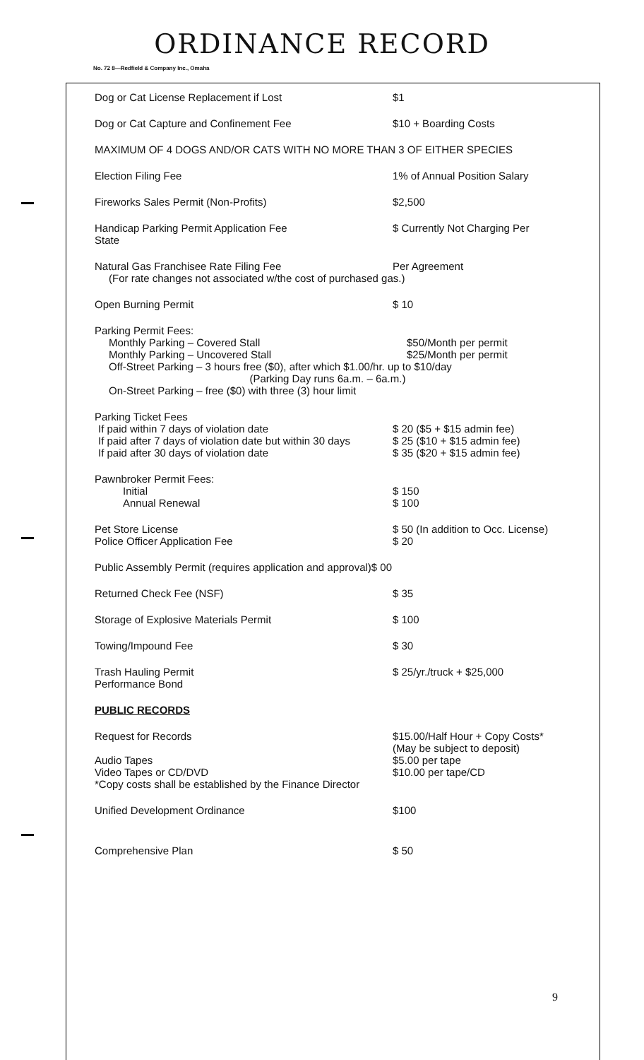ORDINANCE RECORD
No. 72 8—Redfield & Company Inc., Omaha
Dog or Cat License Replacement if Lost $1
Dog or Cat Capture and Confinement Fee $10 + Boarding Costs
MAXIMUM OF 4 DOGS AND/OR CATS WITH NO MORE THAN 3 OF EITHER SPECIES
Election Filing Fee 1% of Annual Position Salary
Fireworks Sales Permit (Non-Profits) $2,500
Handicap Parking Permit Application Fee
State
$ Currently Not Charging Per
Natural Gas Franchisee Rate Filing Fee Per Agreement
(For rate changes not associated w/the cost of purchased gas.)
Open Burning Permit $ 10
Parking Permit Fees:
Monthly Parking – Covered Stall
Monthly Parking – Uncovered Stall
$50/Month per permit
$25/Month per permit
Off-Street Parking – 3 hours free ($0), after which $1.00/hr. up to $10/day
(Parking Day runs 6a.m. – 6a.m.)
On-Street Parking – free ($0) with three (3) hour limit
Parking Ticket Fees
If paid within 7 days of violation date
If paid after 7 days of violation date but within 30 days
If paid after 30 days of violation date
$ 20 ($5 + $15 admin fee)
$ 25 ($10 + $15 admin fee)
$ 35 ($20 + $15 admin fee)
Pawnbroker Permit Fees:
Initial
Annual Renewal
$ 150
$ 100
Pet Store License $ 50 (In addition to Occ. License)
Police Officer Application Fee $ 20
Public Assembly Permit (requires application and approval)$ 00
Returned Check Fee (NSF) $ 35
Storage of Explosive Materials Permit $ 100
Towing/Impound Fee $ 30
Trash Hauling Permit
Performance Bond
$ 25/yr./truck + $25,000
PUBLIC RECORDS
Request for Records $15.00/Half Hour + Copy Costs* (May be subject to deposit)
Audio Tapes
Video Tapes or CD/DVD
*Copy costs shall be established by the Finance Director
$5.00 per tape
$10.00 per tape/CD
Unified Development Ordinance $100
Comprehensive Plan $ 50
9